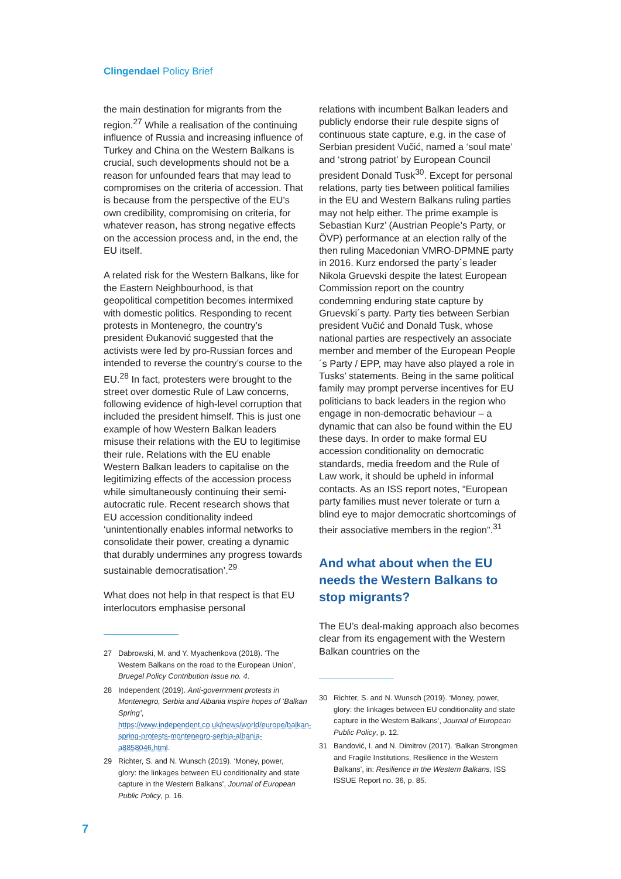Clingendael Policy Brief
the main destination for migrants from the region.<sup>27</sup> While a realisation of the continuing influence of Russia and increasing influence of Turkey and China on the Western Balkans is crucial, such developments should not be a reason for unfounded fears that may lead to compromises on the criteria of accession. That is because from the perspective of the EU’s own credibility, compromising on criteria, for whatever reason, has strong negative effects on the accession process and, in the end, the EU itself.
A related risk for the Western Balkans, like for the Eastern Neighbourhood, is that geopolitical competition becomes intermixed with domestic politics. Responding to recent protests in Montenegro, the country’s president Đukanović suggested that the activists were led by pro-Russian forces and intended to reverse the country’s course to the EU.<sup>28</sup> In fact, protesters were brought to the street over domestic Rule of Law concerns, following evidence of high-level corruption that included the president himself. This is just one example of how Western Balkan leaders misuse their relations with the EU to legitimise their rule. Relations with the EU enable Western Balkan leaders to capitalise on the legitimizing effects of the accession process while simultaneously continuing their semi-autocratic rule. Recent research shows that EU accession conditionality indeed ‘unintentionally enables informal networks to consolidate their power, creating a dynamic that durably undermines any progress towards sustainable democratisation’.<sup>29</sup>
What does not help in that respect is that EU interlocutors emphasise personal
27 Dabrowski, M. and Y. Myachenkova (2018). ‘The Western Balkans on the road to the European Union’, Bruegel Policy Contribution Issue no. 4.
28 Independent (2019). Anti-government protests in Montenegro, Serbia and Albania inspire hopes of ‘Balkan Spring’, https://www.independent.co.uk/news/world/europe/balkan-spring-protests-montenegro-serbia-albania-a8858046.html.
29 Richter, S. and N. Wunsch (2019). ‘Money, power, glory: the linkages between EU conditionality and state capture in the Western Balkans’, Journal of European Public Policy, p. 16.
relations with incumbent Balkan leaders and publicly endorse their rule despite signs of continuous state capture, e.g. in the case of Serbian president Vučić, named a ‘soul mate’ and ‘strong patriot’ by European Council president Donald Tusk<sup>30</sup>. Except for personal relations, party ties between political families in the EU and Western Balkans ruling parties may not help either. The prime example is Sebastian Kurz’ (Austrian People’s Party, or ÖVP) performance at an election rally of the then ruling Macedonian VMRO-DPMNE party in 2016. Kurz endorsed the party´s leader Nikola Gruevski despite the latest European Commission report on the country condemning enduring state capture by Gruevski´s party. Party ties between Serbian president Vučić and Donald Tusk, whose national parties are respectively an associate member and member of the European People´s Party / EPP, may have also played a role in Tusks’ statements. Being in the same political family may prompt perverse incentives for EU politicians to back leaders in the region who engage in non-democratic behaviour – a dynamic that can also be found within the EU these days. In order to make formal EU accession conditionality on democratic standards, media freedom and the Rule of Law work, it should be upheld in informal contacts. As an ISS report notes, “European party families must never tolerate or turn a blind eye to major democratic shortcomings of their associative members in the region”.<sup>31</sup>
And what about when the EU needs the Western Balkans to stop migrants?
The EU’s deal-making approach also becomes clear from its engagement with the Western Balkan countries on the
30 Richter, S. and N. Wunsch (2019). ‘Money, power, glory: the linkages between EU conditionality and state capture in the Western Balkans’, Journal of European Public Policy, p. 12.
31 Bandović, I. and N. Dimitrov (2017). ‘Balkan Strongmen and Fragile Institutions, Resilience in the Western Balkans’, in: Resilience in the Western Balkans, ISS ISSUE Report no. 36, p. 85.
7